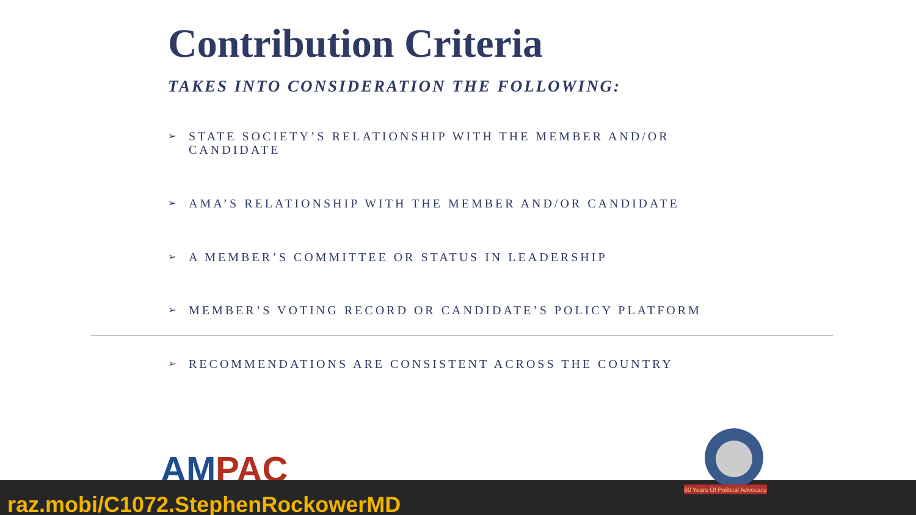Contribution Criteria
TAKES INTO CONSIDERATION THE FOLLOWING:
➢ STATE SOCIETY’S RELATIONSHIP WITH THE MEMBER AND/OR CANDIDATE
➢ AMA’S RELATIONSHIP WITH THE MEMBER AND/OR CANDIDATE
➢ A MEMBER’S COMMITTEE OR STATUS IN LEADERSHIP
➢ MEMBER’S VOTING RECORD OR CANDIDATE’S POLICY PLATFORM
➢ RECOMMENDATIONS ARE CONSISTENT ACROSS THE COUNTRY
AMPAC
raz.mobi/C1072.StephenRockowerMD
60 Years Of Political Advocacy